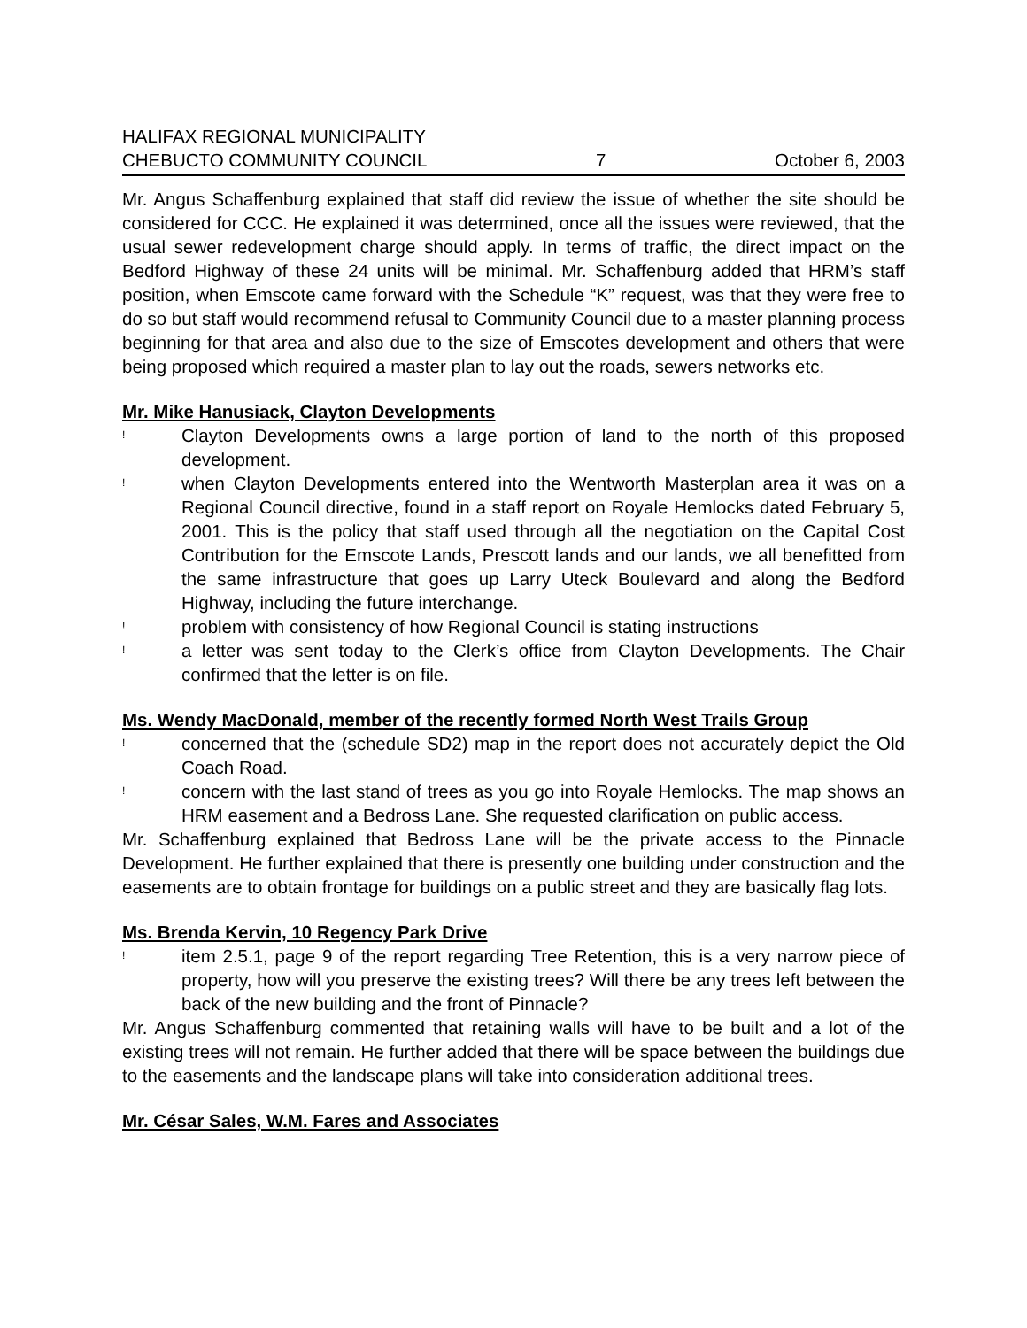HALIFAX REGIONAL MUNICIPALITY
CHEBUCTO COMMUNITY COUNCIL
7
October 6, 2003
Mr. Angus Schaffenburg explained that staff did review the issue of whether the site should be considered for CCC. He explained it was determined, once all the issues were reviewed, that the usual sewer redevelopment charge should apply. In terms of traffic, the direct impact on the Bedford Highway of these 24 units will be minimal. Mr. Schaffenburg added that HRM’s staff position, when Emscote came forward with the Schedule “K” request, was that they were free to do so but staff would recommend refusal to Community Council due to a master planning process beginning for that area and also due to the size of Emscotes development and others that were being proposed which required a master plan to lay out the roads, sewers networks etc.
Mr. Mike Hanusiack, Clayton Developments
! Clayton Developments owns a large portion of land to the north of this proposed development.
! when Clayton Developments entered into the Wentworth Masterplan area it was on a Regional Council directive, found in a staff report on Royale Hemlocks dated February 5, 2001. This is the policy that staff used through all the negotiation on the Capital Cost Contribution for the Emscote Lands, Prescott lands and our lands, we all benefitted from the same infrastructure that goes up Larry Uteck Boulevard and along the Bedford Highway, including the future interchange.
! problem with consistency of how Regional Council is stating instructions
! a letter was sent today to the Clerk’s office from Clayton Developments. The Chair confirmed that the letter is on file.
Ms. Wendy MacDonald, member of the recently formed North West Trails Group
! concerned that the (schedule SD2) map in the report does not accurately depict the Old Coach Road.
! concern with the last stand of trees as you go into Royale Hemlocks. The map shows an HRM easement and a Bedross Lane. She requested clarification on public access.
Mr. Schaffenburg explained that Bedross Lane will be the private access to the Pinnacle Development. He further explained that there is presently one building under construction and the easements are to obtain frontage for buildings on a public street and they are basically flag lots.
Ms. Brenda Kervin, 10 Regency Park Drive
! item 2.5.1, page 9 of the report regarding Tree Retention, this is a very narrow piece of property, how will you preserve the existing trees? Will there be any trees left between the back of the new building and the front of Pinnacle?
Mr. Angus Schaffenburg commented that retaining walls will have to be built and a lot of the existing trees will not remain. He further added that there will be space between the buildings due to the easements and the landscape plans will take into consideration additional trees.
Mr. César Sales, W.M. Fares and Associates